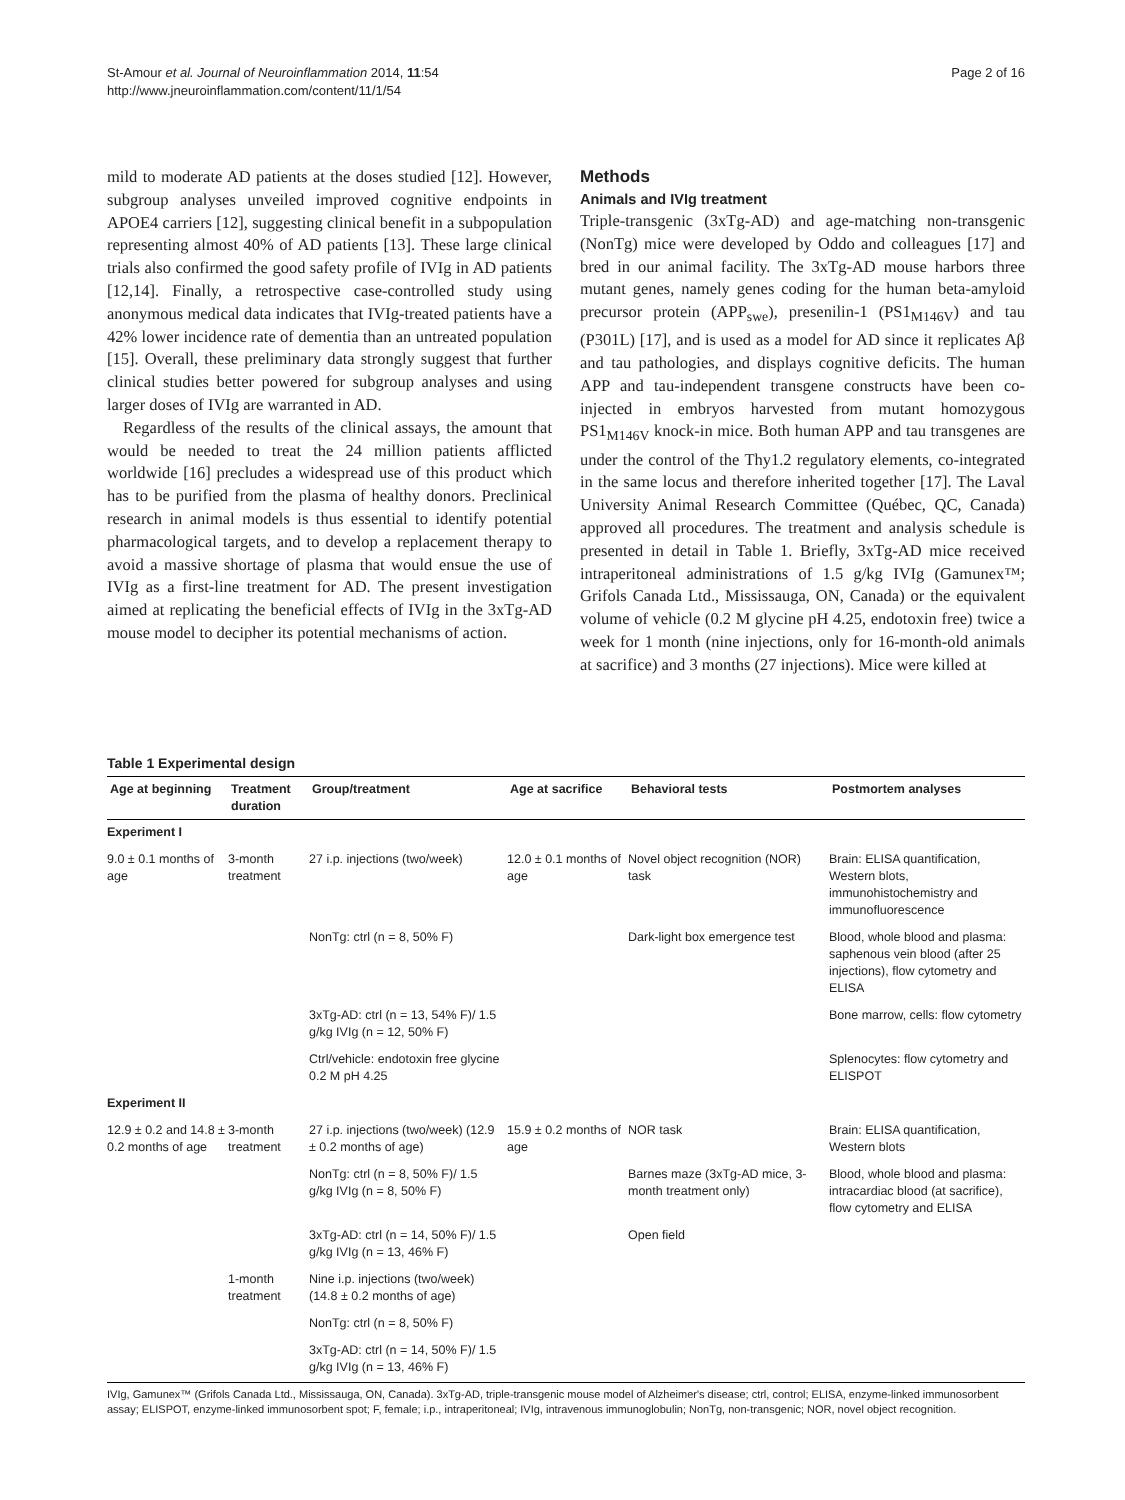St-Amour et al. Journal of Neuroinflammation 2014, 11:54
http://www.jneuroinflammation.com/content/11/1/54
Page 2 of 16
mild to moderate AD patients at the doses studied [12]. However, subgroup analyses unveiled improved cognitive endpoints in APOE4 carriers [12], suggesting clinical benefit in a subpopulation representing almost 40% of AD patients [13]. These large clinical trials also confirmed the good safety profile of IVIg in AD patients [12,14]. Finally, a retrospective case-controlled study using anonymous medical data indicates that IVIg-treated patients have a 42% lower incidence rate of dementia than an untreated population [15]. Overall, these preliminary data strongly suggest that further clinical studies better powered for subgroup analyses and using larger doses of IVIg are warranted in AD.
Regardless of the results of the clinical assays, the amount that would be needed to treat the 24 million patients afflicted worldwide [16] precludes a widespread use of this product which has to be purified from the plasma of healthy donors. Preclinical research in animal models is thus essential to identify potential pharmacological targets, and to develop a replacement therapy to avoid a massive shortage of plasma that would ensue the use of IVIg as a first-line treatment for AD. The present investigation aimed at replicating the beneficial effects of IVIg in the 3xTg-AD mouse model to decipher its potential mechanisms of action.
Methods
Animals and IVIg treatment
Triple-transgenic (3xTg-AD) and age-matching non-transgenic (NonTg) mice were developed by Oddo and colleagues [17] and bred in our animal facility. The 3xTg-AD mouse harbors three mutant genes, namely genes coding for the human beta-amyloid precursor protein (APP<sub>swe</sub>), presenilin-1 (PS1<sub>M146V</sub>) and tau (P301L) [17], and is used as a model for AD since it replicates Aβ and tau pathologies, and displays cognitive deficits. The human APP and tau-independent transgene constructs have been co-injected in embryos harvested from mutant homozygous PS1<sub>M146V</sub> knock-in mice. Both human APP and tau transgenes are under the control of the Thy1.2 regulatory elements, co-integrated in the same locus and therefore inherited together [17]. The Laval University Animal Research Committee (Québec, QC, Canada) approved all procedures. The treatment and analysis schedule is presented in detail in Table 1. Briefly, 3xTg-AD mice received intraperitoneal administrations of 1.5 g/kg IVIg (Gamunex™; Grifols Canada Ltd., Mississauga, ON, Canada) or the equivalent volume of vehicle (0.2 M glycine pH 4.25, endotoxin free) twice a week for 1 month (nine injections, only for 16-month-old animals at sacrifice) and 3 months (27 injections). Mice were killed at
Table 1 Experimental design
| Age at beginning | Treatment duration | Group/treatment | Age at sacrifice | Behavioral tests | Postmortem analyses |
| --- | --- | --- | --- | --- | --- |
| Experiment I | | | | | |
| 9.0 ± 0.1 months of age | 3-month treatment | 27 i.p. injections (two/week) | 12.0 ± 0.1 months of age | Novel object recognition (NOR) task | Brain: ELISA quantification, Western blots, immunohistochemistry and immunofluorescence |
| | | NonTg: ctrl (n = 8, 50% F) | | Dark-light box emergence test | Blood, whole blood and plasma: saphenous vein blood (after 25 injections), flow cytometry and ELISA |
| | | 3xTg-AD: ctrl (n = 13, 54% F)/ 1.5 g/kg IVIg (n = 12, 50% F) | | | Bone marrow, cells: flow cytometry |
| | | Ctrl/vehicle: endotoxin free glycine 0.2 M pH 4.25 | | | Splenocytes: flow cytometry and ELISPOT |
| Experiment II | | | | | |
| 12.9 ± 0.2 and 14.8 ± 0.2 months of age | 3-month treatment | 27 i.p. injections (two/week) (12.9 ± 0.2 months of age) | 15.9 ± 0.2 months of age | NOR task | Brain: ELISA quantification, Western blots |
| | | NonTg: ctrl (n = 8, 50% F)/ 1.5 g/kg IVIg (n = 8, 50% F) | | Barnes maze (3xTg-AD mice, 3-month treatment only) | Blood, whole blood and plasma: intracardiac blood (at sacrifice), flow cytometry and ELISA |
| | | 3xTg-AD: ctrl (n = 14, 50% F)/ 1.5 g/kg IVIg (n = 13, 46% F) | | Open field | |
| | 1-month treatment | Nine i.p. injections (two/week) (14.8 ± 0.2 months of age) | | | |
| | | NonTg: ctrl (n = 8, 50% F) | | | |
| | | 3xTg-AD: ctrl (n = 14, 50% F)/ 1.5 g/kg IVIg (n = 13, 46% F) | | | |
IVIg, Gamunex™ (Grifols Canada Ltd., Mississauga, ON, Canada). 3xTg-AD, triple-transgenic mouse model of Alzheimer's disease; ctrl, control; ELISA, enzyme-linked immunosorbent assay; ELISPOT, enzyme-linked immunosorbent spot; F, female; i.p., intraperitoneal; IVIg, intravenous immunoglobulin; NonTg, non-transgenic; NOR, novel object recognition.